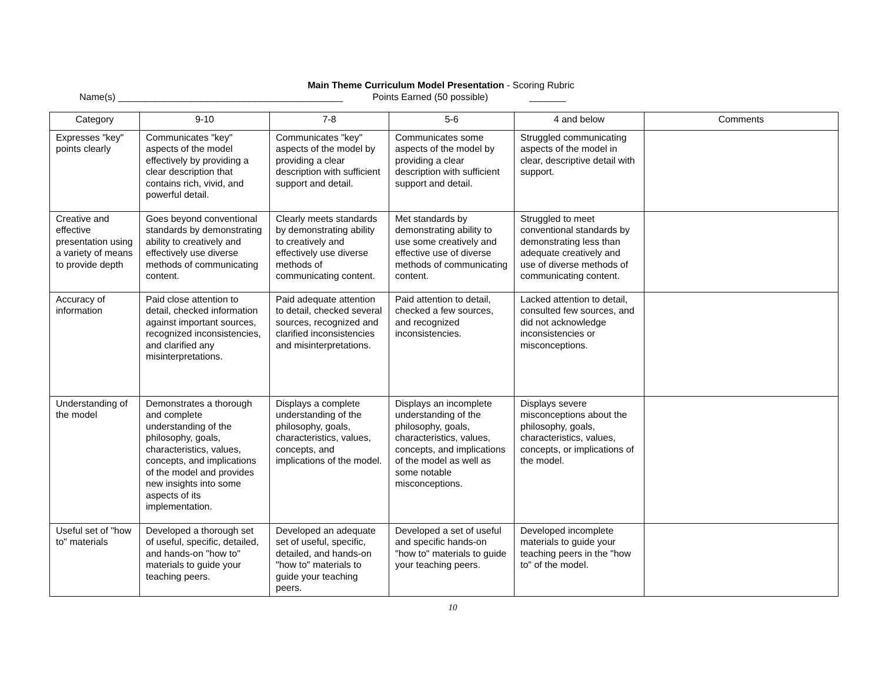Main Theme Curriculum Model Presentation - Scoring Rubric
Name(s) ___________________________________________ Points Earned (50 possible) _______
| Category | 9-10 | 7-8 | 5-6 | 4 and below | Comments |
| --- | --- | --- | --- | --- | --- |
| Expresses "key" points clearly | Communicates "key" aspects of the model effectively by providing a clear description that contains rich, vivid, and powerful detail. | Communicates "key" aspects of the model by providing a clear description with sufficient support and detail. | Communicates some aspects of the model by providing a clear description with sufficient support and detail. | Struggled communicating aspects of the model in clear, descriptive detail with support. | |
| Creative and effective presentation using a variety of means to provide depth | Goes beyond conventional standards by demonstrating ability to creatively and effectively use diverse methods of communicating content. | Clearly meets standards by demonstrating ability to creatively and effectively use diverse methods of communicating content. | Met standards by demonstrating ability to use some creatively and effective use of diverse methods of communicating content. | Struggled to meet conventional standards by demonstrating less than adequate creatively and use of diverse methods of communicating content. | |
| Accuracy of information | Paid close attention to detail, checked information against important sources, recognized inconsistencies, and clarified any misinterpretations. | Paid adequate attention to detail, checked several sources, recognized and clarified inconsistencies and misinterpretations. | Paid attention to detail, checked a few sources, and recognized inconsistencies. | Lacked attention to detail, consulted few sources, and did not acknowledge inconsistencies or misconceptions. | |
| Understanding of the model | Demonstrates a thorough and complete understanding of the philosophy, goals, characteristics, values, concepts, and implications of the model and provides new insights into some aspects of its implementation. | Displays a complete understanding of the philosophy, goals, characteristics, values, concepts, and implications of the model. | Displays an incomplete understanding of the philosophy, goals, characteristics, values, concepts, and implications of the model as well as some notable misconceptions. | Displays severe misconceptions about the philosophy, goals, characteristics, values, concepts, or implications of the model. | |
| Useful set of "how to" materials | Developed a thorough set of useful, specific, detailed, and hands-on "how to" materials to guide your teaching peers. | Developed an adequate set of useful, specific, detailed, and hands-on "how to" materials to guide your teaching peers. | Developed a set of useful and specific hands-on "how to" materials to guide your teaching peers. | Developed incomplete materials to guide your teaching peers in the "how to" of the model. | |
10